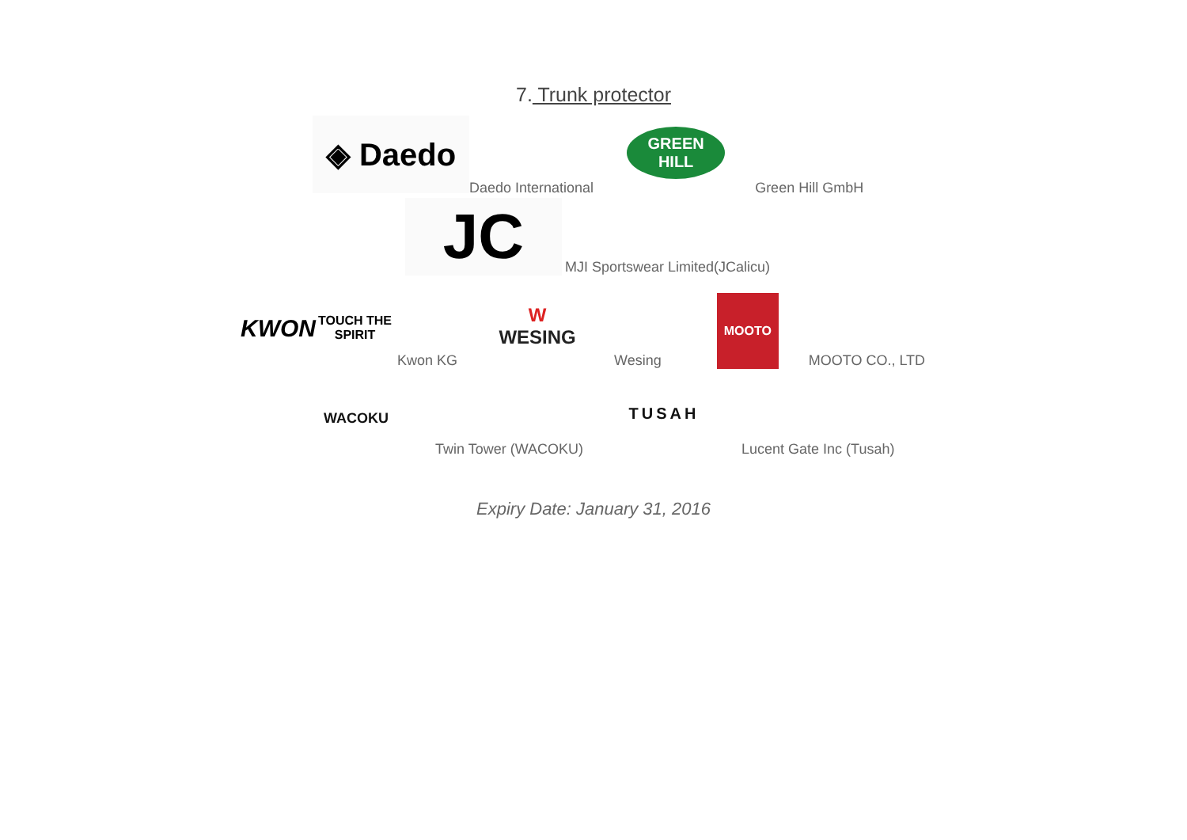7. Trunk protector
◈ Daedo
Daedo International
GREEN
HILL
Green Hill GmbH
JC
MJI Sportswear Limited(JCalicu)
KWON
TOUCH THE SPIRIT
Kwon KG
W
WESING
Wesing
MOOTO
MOOTO CO., LTD
WACOKU
Twin Tower (WACOKU)
TUSAH
Lucent Gate Inc (Tusah)
Expiry Date: January 31, 2016